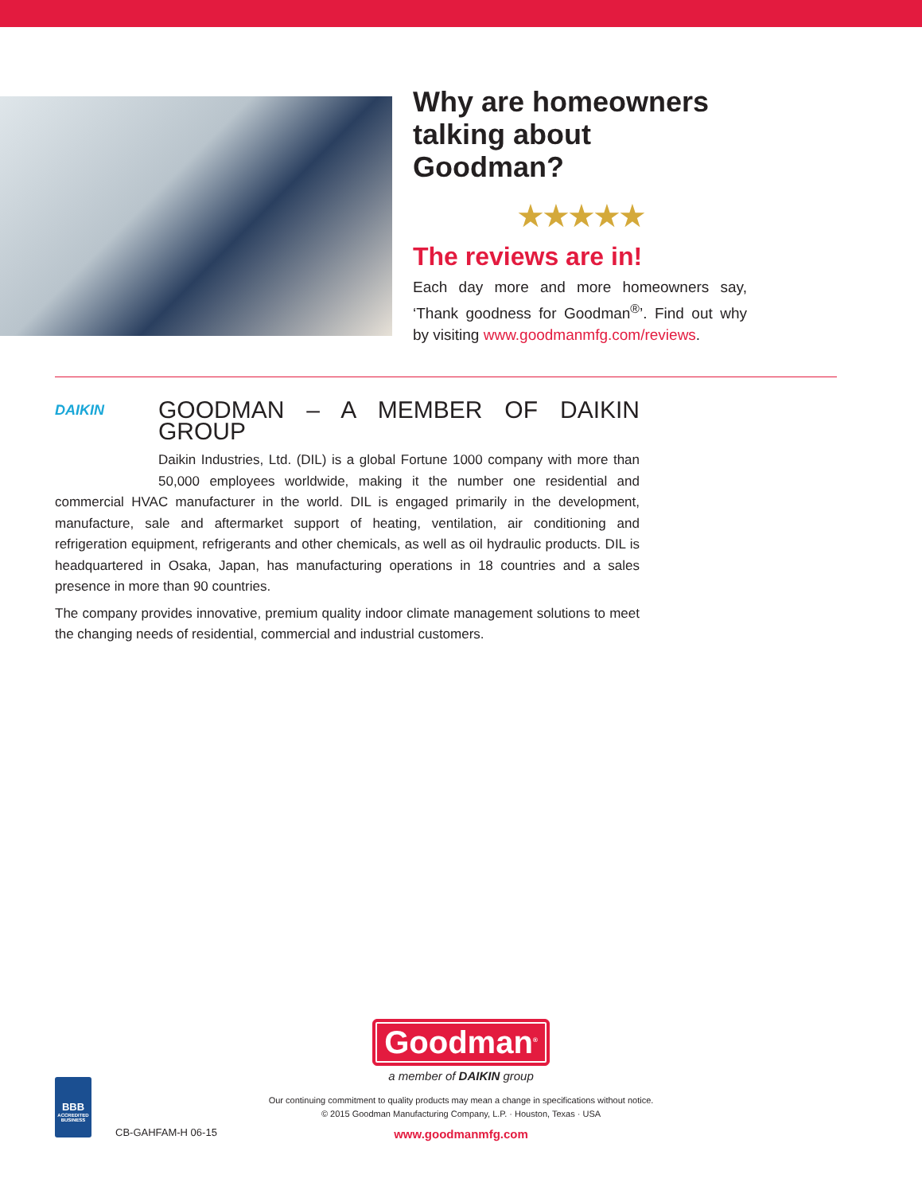Why are homeowners talking about Goodman?
★★★★★
The reviews are in!
Each day more and more homeowners say, ‘Thank goodness for Goodman<sup>®</sup>’. Find out why by visiting www.goodmanmfg.com/reviews.
DAIKIN
GOODMAN – A MEMBER OF DAIKIN GROUP
Daikin Industries, Ltd. (DIL) is a global Fortune 1000 company with more than 50,000 employees worldwide, making it the number one residential and commercial HVAC manufacturer in the world. DIL is engaged primarily in the development, manufacture, sale and aftermarket support of heating, ventilation, air conditioning and refrigeration equipment, refrigerants and other chemicals, as well as oil hydraulic products. DIL is headquartered in Osaka, Japan, has manufacturing operations in 18 countries and a sales presence in more than 90 countries.
The company provides innovative, premium quality indoor climate management solutions to meet the changing needs of residential, commercial and industrial customers.
Goodman<sup>®</sup>
a member of DAIKIN group
Our continuing commitment to quality products may mean a change in specifications without notice.
© 2015 Goodman Manufacturing Company, L.P. · Houston, Texas · USA
www.goodmanmfg.com
BBB
ACCREDITED BUSINESS
CB-GAHFAM-H 06-15